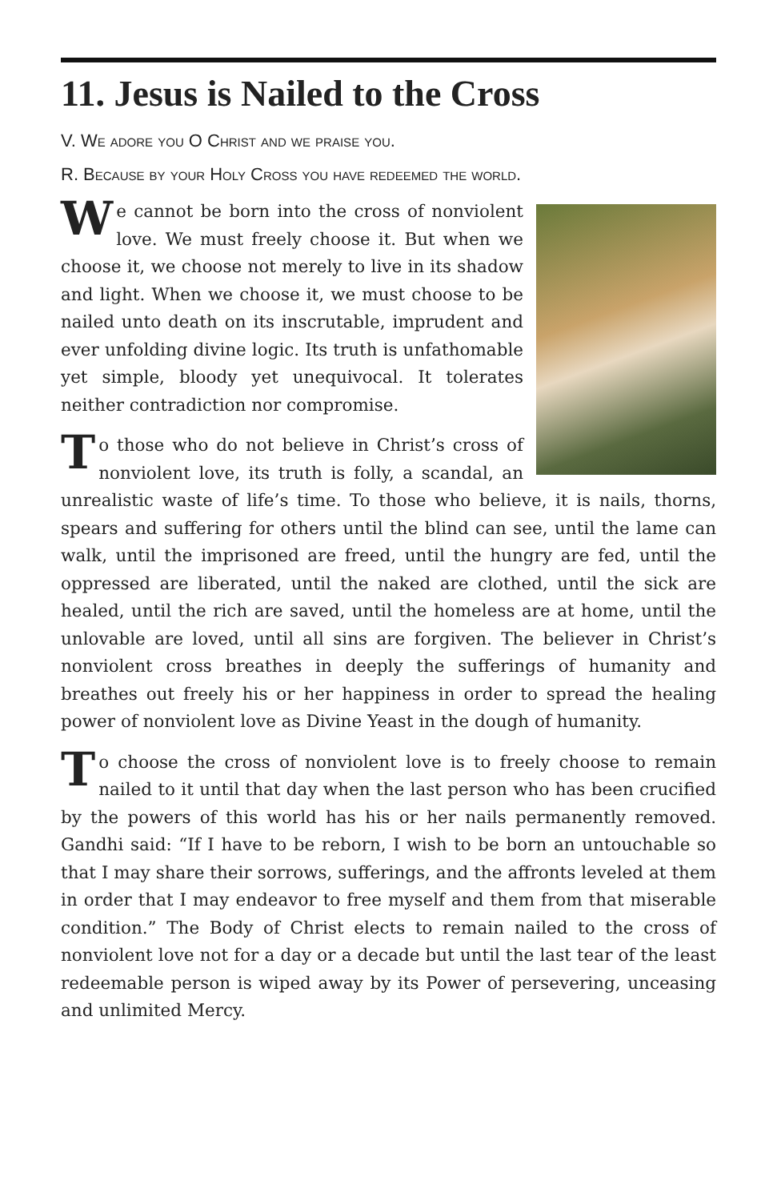11. Jesus is Nailed to the Cross
V. We adore you O Christ and we praise you.
R. Because by your Holy Cross you have redeemed the world.
We cannot be born into the cross of nonviolent love. We must freely choose it. But when we choose it, we choose not merely to live in its shadow and light. When we choose it, we must choose to be nailed unto death on its inscrutable, imprudent and ever unfolding divine logic. Its truth is unfathomable yet simple, bloody yet unequivocal. It tolerates neither contradiction nor compromise.
To those who do not believe in Christ’s cross of nonviolent love, its truth is folly, a scandal, an unrealistic waste of life’s time. To those who believe, it is nails, thorns, spears and suffering for others until the blind can see, until the lame can walk, until the imprisoned are freed, until the hungry are fed, until the oppressed are liberated, until the naked are clothed, until the sick are healed, until the rich are saved, until the homeless are at home, until the unlovable are loved, until all sins are forgiven. The believer in Christ’s nonviolent cross breathes in deeply the sufferings of humanity and breathes out freely his or her happiness in order to spread the healing power of nonviolent love as Divine Yeast in the dough of humanity.
To choose the cross of nonviolent love is to freely choose to remain nailed to it until that day when the last person who has been crucified by the powers of this world has his or her nails permanently removed. Gandhi said: “If I have to be reborn, I wish to be born an untouchable so that I may share their sorrows, sufferings, and the affronts leveled at them in order that I may endeavor to free myself and them from that miserable condition.” The Body of Christ elects to remain nailed to the cross of nonviolent love not for a day or a decade but until the last tear of the least redeemable person is wiped away by its Power of persevering, unceasing and unlimited Mercy.